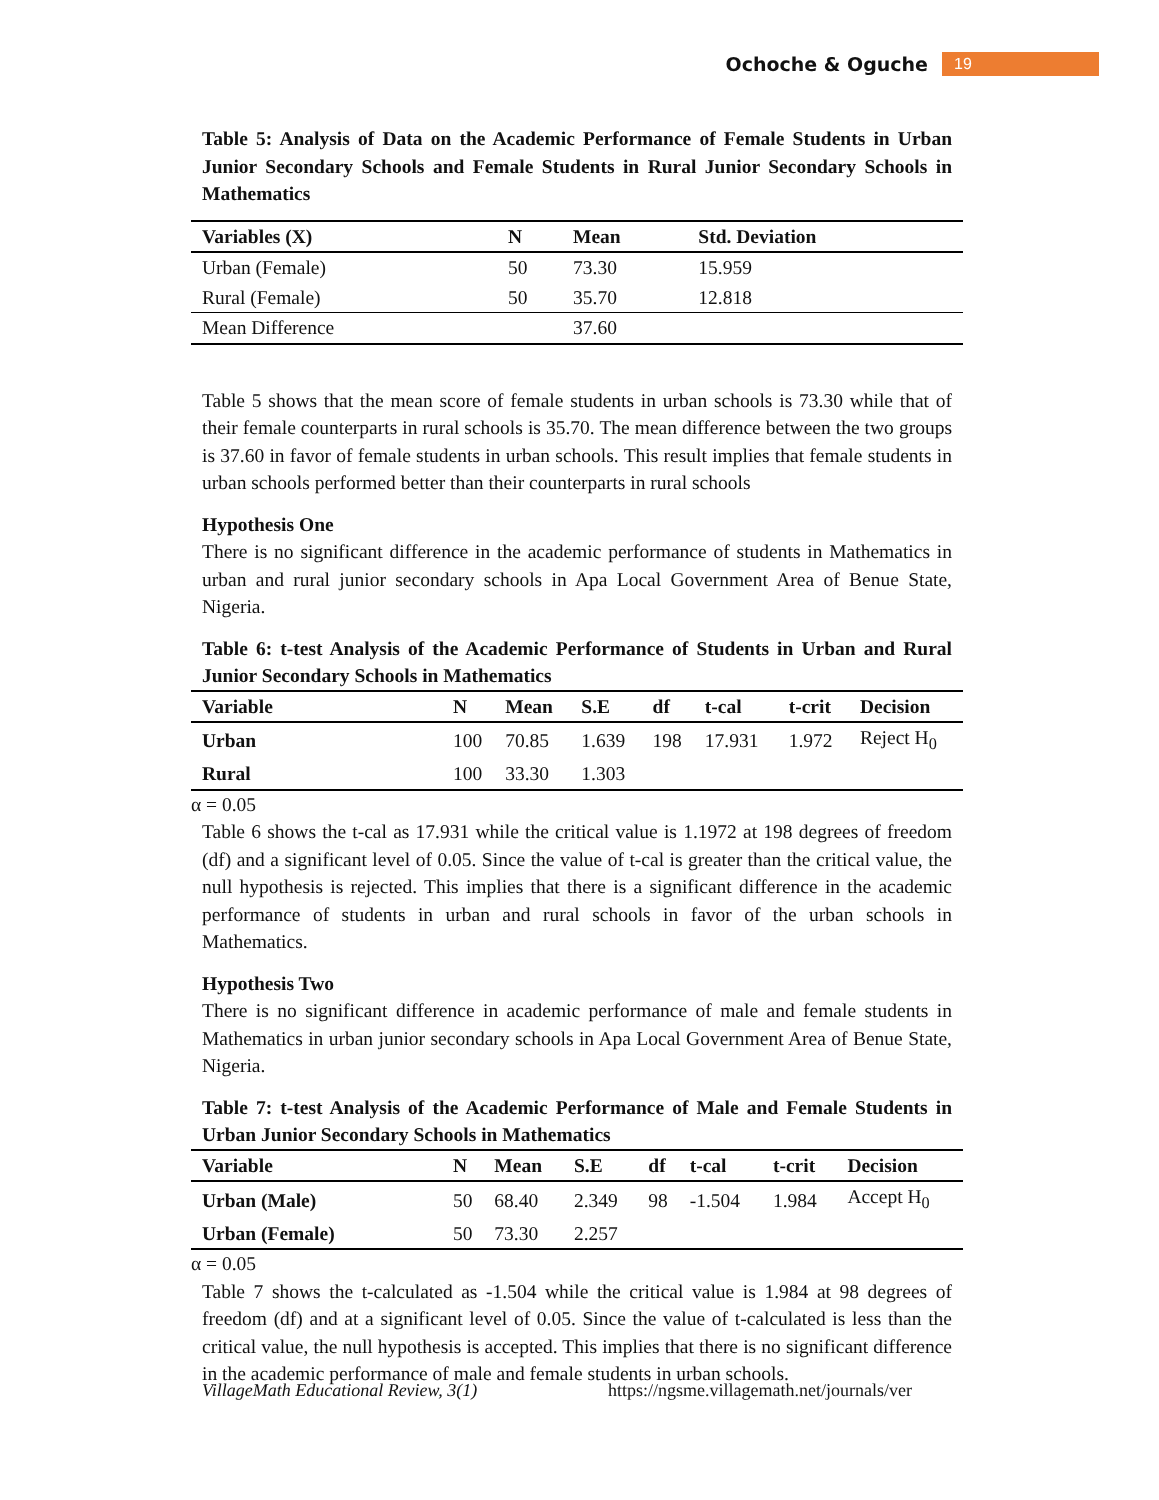Ochoche & Oguche 19
Table 5: Analysis of Data on the Academic Performance of Female Students in Urban Junior Secondary Schools and Female Students in Rural Junior Secondary Schools in Mathematics
| Variables (X) | N | Mean | Std. Deviation |
| --- | --- | --- | --- |
| Urban (Female) | 50 | 73.30 | 15.959 |
| Rural (Female) | 50 | 35.70 | 12.818 |
| Mean Difference | | 37.60 | |
Table 5 shows that the mean score of female students in urban schools is 73.30 while that of their female counterparts in rural schools is 35.70. The mean difference between the two groups is 37.60 in favor of female students in urban schools. This result implies that female students in urban schools performed better than their counterparts in rural schools
Hypothesis One
There is no significant difference in the academic performance of students in Mathematics in urban and rural junior secondary schools in Apa Local Government Area of Benue State, Nigeria.
Table 6: t-test Analysis of the Academic Performance of Students in Urban and Rural Junior Secondary Schools in Mathematics
| Variable | N | Mean | S.E | df | t-cal | t-crit | Decision |
| --- | --- | --- | --- | --- | --- | --- | --- |
| Urban | 100 | 70.85 | 1.639 | 198 | 17.931 | 1.972 | Reject H<sub>0</sub> |
| Rural | 100 | 33.30 | 1.303 | | | | |
α = 0.05
Table 6 shows the t-cal as 17.931 while the critical value is 1.1972 at 198 degrees of freedom (df) and a significant level of 0.05. Since the value of t-cal is greater than the critical value, the null hypothesis is rejected. This implies that there is a significant difference in the academic performance of students in urban and rural schools in favor of the urban schools in Mathematics.
Hypothesis Two
There is no significant difference in academic performance of male and female students in Mathematics in urban junior secondary schools in Apa Local Government Area of Benue State, Nigeria.
Table 7: t-test Analysis of the Academic Performance of Male and Female Students in Urban Junior Secondary Schools in Mathematics
| Variable | N | Mean | S.E | df | t-cal | t-crit | Decision |
| --- | --- | --- | --- | --- | --- | --- | --- |
| Urban (Male) | 50 | 68.40 | 2.349 | 98 | -1.504 | 1.984 | Accept H<sub>0</sub> |
| Urban (Female) | 50 | 73.30 | 2.257 | | | | |
α = 0.05
Table 7 shows the t-calculated as -1.504 while the critical value is 1.984 at 98 degrees of freedom (df) and at a significant level of 0.05. Since the value of t-calculated is less than the critical value, the null hypothesis is accepted. This implies that there is no significant difference in the academic performance of male and female students in urban schools.
VillageMath Educational Review, 3(1) https://ngsme.villagemath.net/journals/ver